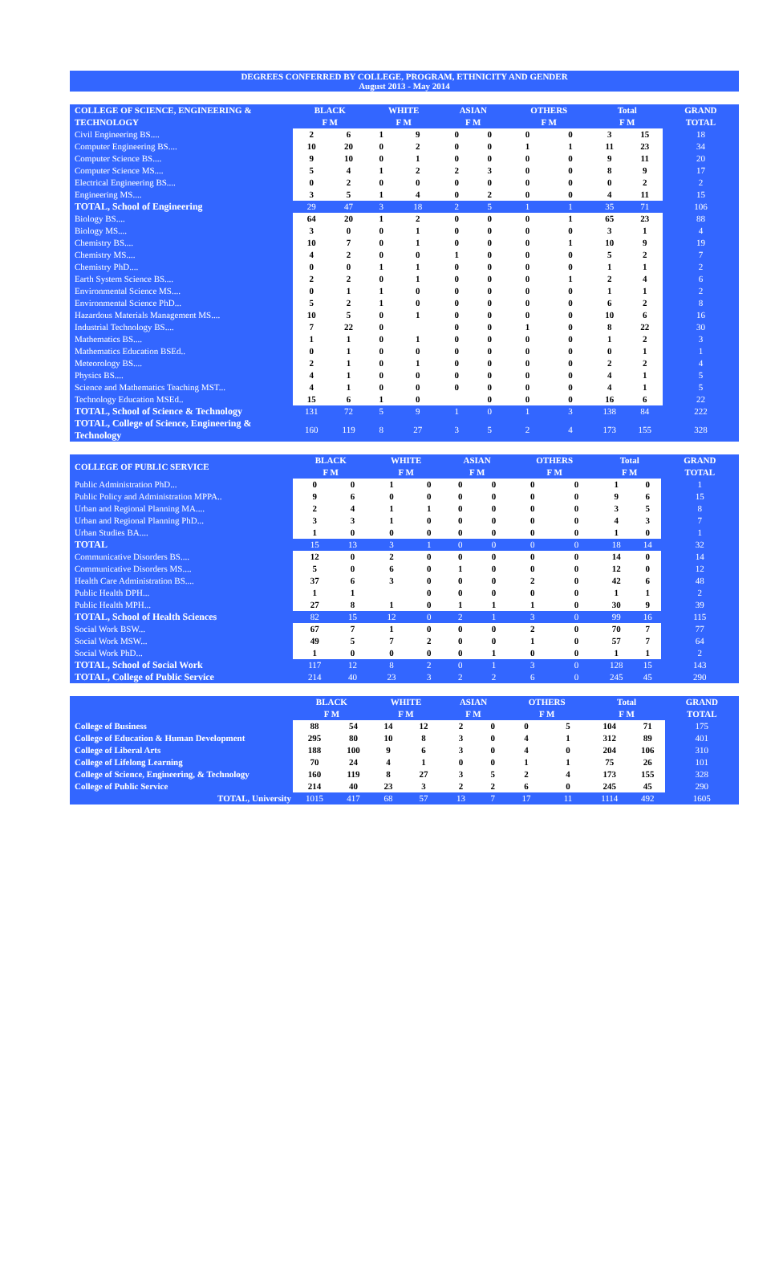DEGREES CONFERRED BY COLLEGE, PROGRAM, ETHNICITY AND GENDER
August 2013 - May 2014
| COLLEGE OF SCIENCE, ENGINEERING & TECHNOLOGY | BLACK F M | | WHITE F M | | ASIAN F M | | OTHERS F M | | Total F M | | GRAND TOTAL |
| --- | --- | --- | --- | --- | --- | --- | --- | --- | --- | --- | --- |
| Civil Engineering BS.... | 2 | 6 | 1 | 9 | 0 | 0 | 0 | 0 | 3 | 15 | 18 |
| Computer Engineering BS.... | 10 | 20 | 0 | 2 | 0 | 0 | 1 | 1 | 11 | 23 | 34 |
| Computer Science BS.... | 9 | 10 | 0 | 1 | 0 | 0 | 0 | 0 | 9 | 11 | 20 |
| Computer Science MS.... | 5 | 4 | 1 | 2 | 2 | 3 | 0 | 0 | 8 | 9 | 17 |
| Electrical Engineering BS.... | 0 | 2 | 0 | 0 | 0 | 0 | 0 | 0 | 0 | 2 | 2 |
| Engineering MS.... | 3 | 5 | 1 | 4 | 0 | 2 | 0 | 0 | 4 | 11 | 15 |
| TOTAL, School of Engineering | 29 | 47 | 3 | 18 | 2 | 5 | 1 | 1 | 35 | 71 | 106 |
| Biology BS.... | 64 | 20 | 1 | 2 | 0 | 0 | 0 | 1 | 65 | 23 | 88 |
| Biology MS.... | 3 | 0 | 0 | 1 | 0 | 0 | 0 | 0 | 3 | 1 | 4 |
| Chemistry BS.... | 10 | 7 | 0 | 1 | 0 | 0 | 0 | 1 | 10 | 9 | 19 |
| Chemistry MS.... | 4 | 2 | 0 | 0 | 1 | 0 | 0 | 0 | 5 | 2 | 7 |
| Chemistry PhD.... | 0 | 0 | 1 | 1 | 0 | 0 | 0 | 0 | 1 | 1 | 2 |
| Earth System Science BS.... | 2 | 2 | 0 | 1 | 0 | 0 | 0 | 1 | 2 | 4 | 6 |
| Environmental Science MS.... | 0 | 1 | 1 | 0 | 0 | 0 | 0 | 0 | 1 | 1 | 2 |
| Environmental Science PhD... | 5 | 2 | 1 | 0 | 0 | 0 | 0 | 0 | 6 | 2 | 8 |
| Hazardous Materials Management MS.... | 10 | 5 | 0 | 1 | 0 | 0 | 0 | 0 | 10 | 6 | 16 |
| Industrial Technology BS.... | 7 | 22 | 0 | | 0 | 0 | 1 | 0 | 8 | 22 | 30 |
| Mathematics BS.... | 1 | 1 | 0 | 1 | 0 | 0 | 0 | 0 | 1 | 2 | 3 |
| Mathematics Education BSEd.. | 0 | 1 | 0 | 0 | 0 | 0 | 0 | 0 | 0 | 1 | 1 |
| Meteorology BS.... | 2 | 1 | 0 | 1 | 0 | 0 | 0 | 0 | 2 | 2 | 4 |
| Physics BS.... | 4 | 1 | 0 | 0 | 0 | 0 | 0 | 0 | 4 | 1 | 5 |
| Science and Mathematics Teaching MST... | 4 | 1 | 0 | 0 | 0 | 0 | 0 | 0 | 4 | 1 | 5 |
| Technology Education MSEd.. | 15 | 6 | 1 | 0 | | 0 | 0 | 0 | 16 | 6 | 22 |
| TOTAL, School of Science & Technology | 131 | 72 | 5 | 9 | 1 | 0 | 1 | 3 | 138 | 84 | 222 |
| TOTAL, College of Science, Engineering & Technology | 160 | 119 | 8 | 27 | 3 | 5 | 2 | 4 | 173 | 155 | 328 |
| COLLEGE OF PUBLIC SERVICE | BLACK F M | | WHITE F M | | ASIAN F M | | OTHERS F M | | Total F M | | GRAND TOTAL |
| --- | --- | --- | --- | --- | --- | --- | --- | --- | --- | --- | --- |
| Public Administration PhD... | 0 | 0 | 1 | 0 | 0 | 0 | 0 | 0 | 1 | 0 | 1 |
| Public Policy and Administration MPPA.. | 9 | 6 | 0 | 0 | 0 | 0 | 0 | 0 | 9 | 6 | 15 |
| Urban and Regional Planning MA.... | 2 | 4 | 1 | 1 | 0 | 0 | 0 | 0 | 3 | 5 | 8 |
| Urban and Regional Planning PhD... | 3 | 3 | 1 | 0 | 0 | 0 | 0 | 0 | 4 | 3 | 7 |
| Urban Studies BA.... | 1 | 0 | 0 | 0 | 0 | 0 | 0 | 0 | 1 | 0 | 1 |
| TOTAL | 15 | 13 | 3 | 1 | 0 | 0 | 0 | 0 | 18 | 14 | 32 |
| Communicative Disorders BS.... | 12 | 0 | 2 | 0 | 0 | 0 | 0 | 0 | 14 | 0 | 14 |
| Communicative Disorders MS.... | 5 | 0 | 6 | 0 | 1 | 0 | 0 | 0 | 12 | 0 | 12 |
| Health Care Administration BS.... | 37 | 6 | 3 | 0 | 0 | 0 | 2 | 0 | 42 | 6 | 48 |
| Public Health DPH... | 1 | 1 | | 0 | 0 | 0 | 0 | 0 | 1 | 1 | 2 |
| Public Health MPH... | 27 | 8 | 1 | 0 | 1 | 1 | 1 | 0 | 30 | 9 | 39 |
| TOTAL, School of Health Sciences | 82 | 15 | 12 | 0 | 2 | 1 | 3 | 0 | 99 | 16 | 115 |
| Social Work BSW... | 67 | 7 | 1 | 0 | 0 | 0 | 2 | 0 | 70 | 7 | 77 |
| Social Work MSW... | 49 | 5 | 7 | 2 | 0 | 0 | 1 | 0 | 57 | 7 | 64 |
| Social Work PhD... | 1 | 0 | 0 | 0 | 0 | 1 | 0 | 0 | 1 | 1 | 2 |
| TOTAL, School of Social Work | 117 | 12 | 8 | 2 | 0 | 1 | 3 | 0 | 128 | 15 | 143 |
| TOTAL, College of Public Service | 214 | 40 | 23 | 3 | 2 | 2 | 6 | 0 | 245 | 45 | 290 |
| | BLACK F M | | WHITE F M | | ASIAN F M | | OTHERS F M | | Total F M | | GRAND TOTAL |
| --- | --- | --- | --- | --- | --- | --- | --- | --- | --- | --- | --- |
| College of Business | 88 | 54 | 14 | 12 | 2 | 0 | 0 | 5 | 104 | 71 | 175 |
| College of Education & Human Development | 295 | 80 | 10 | 8 | 3 | 0 | 4 | 1 | 312 | 89 | 401 |
| College of Liberal Arts | 188 | 100 | 9 | 6 | 3 | 0 | 4 | 0 | 204 | 106 | 310 |
| College of Lifelong Learning | 70 | 24 | 4 | 1 | 0 | 0 | 1 | 1 | 75 | 26 | 101 |
| College of Science, Engineering, & Technology | 160 | 119 | 8 | 27 | 3 | 5 | 2 | 4 | 173 | 155 | 328 |
| College of Public Service | 214 | 40 | 23 | 3 | 2 | 2 | 6 | 0 | 245 | 45 | 290 |
| TOTAL, University | 1015 | 417 | 68 | 57 | 13 | 7 | 17 | 11 | 1114 | 492 | 1605 |